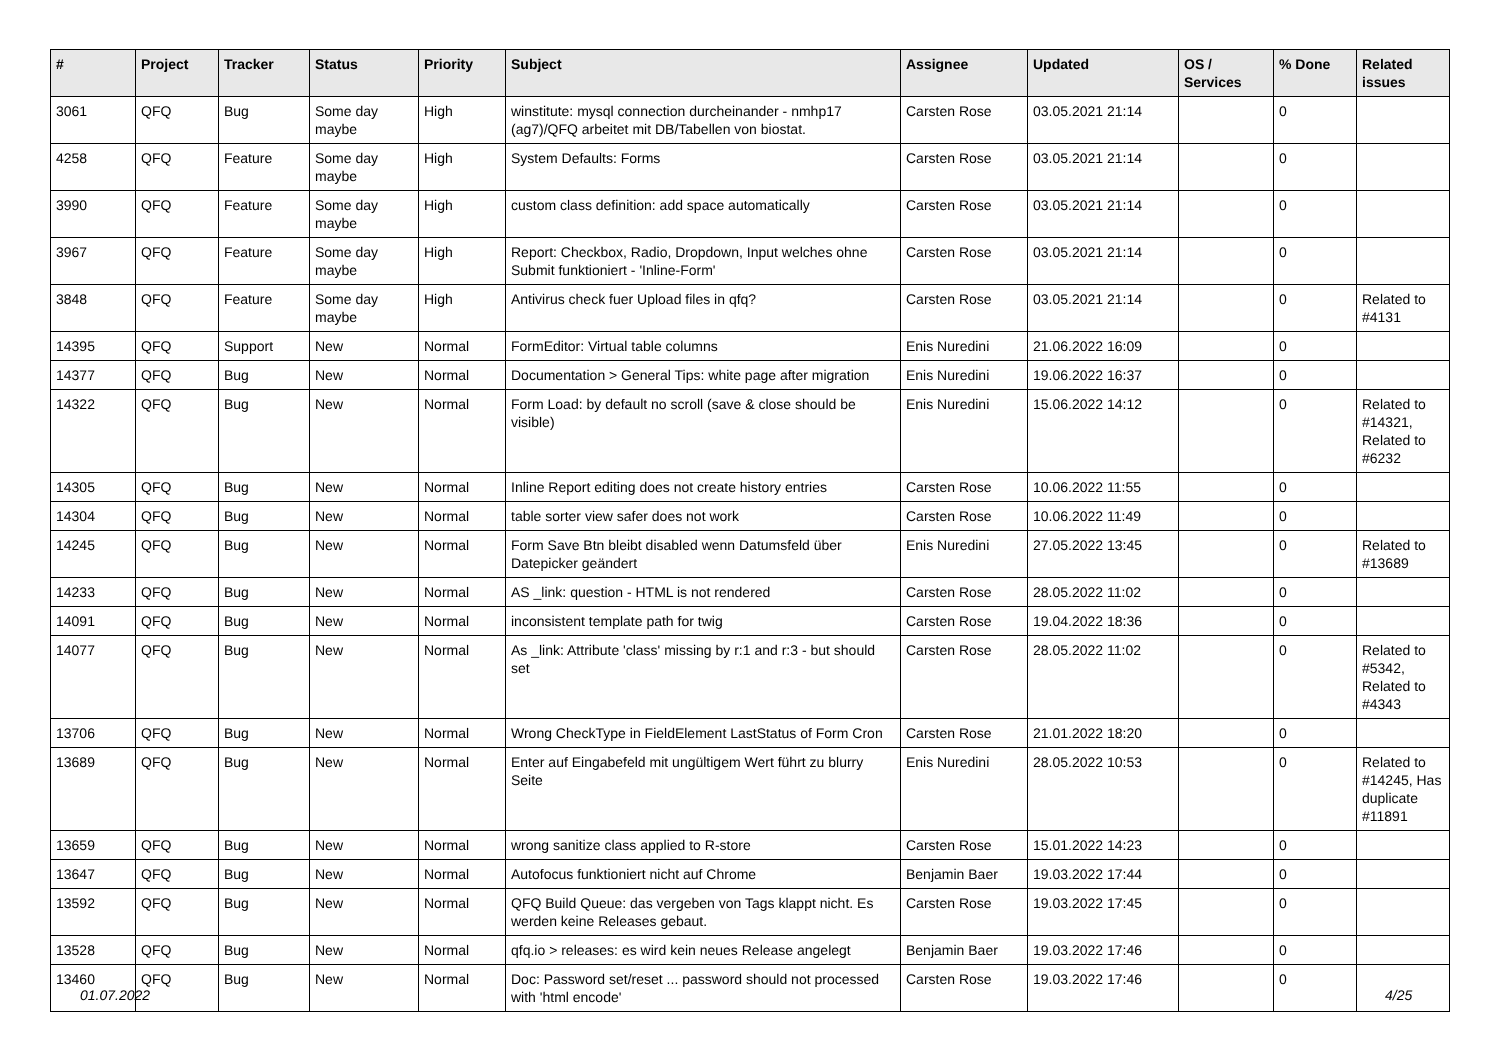| # | Project | Tracker | Status | Priority | Subject | Assignee | Updated | OS / Services | % Done | Related issues |
| --- | --- | --- | --- | --- | --- | --- | --- | --- | --- | --- |
| 3061 | QFQ | Bug | Some day maybe | High | winstitute: mysql connection durcheinander - nmhp17 (ag7)/QFQ arbeitet mit DB/Tabellen von biostat. | Carsten Rose | 03.05.2021 21:14 | | 0 | |
| 4258 | QFQ | Feature | Some day maybe | High | System Defaults: Forms | Carsten Rose | 03.05.2021 21:14 | | 0 | |
| 3990 | QFQ | Feature | Some day maybe | High | custom class definition: add space automatically | Carsten Rose | 03.05.2021 21:14 | | 0 | |
| 3967 | QFQ | Feature | Some day maybe | High | Report: Checkbox, Radio, Dropdown, Input welches ohne Submit funktioniert - 'Inline-Form' | Carsten Rose | 03.05.2021 21:14 | | 0 | |
| 3848 | QFQ | Feature | Some day maybe | High | Antivirus check fuer Upload files in qfq? | Carsten Rose | 03.05.2021 21:14 | | 0 | Related to #4131 |
| 14395 | QFQ | Support | New | Normal | FormEditor: Virtual table columns | Enis Nuredini | 21.06.2022 16:09 | | 0 | |
| 14377 | QFQ | Bug | New | Normal | Documentation > General Tips: white page after migration | Enis Nuredini | 19.06.2022 16:37 | | 0 | |
| 14322 | QFQ | Bug | New | Normal | Form Load: by default no scroll (save & close should be visible) | Enis Nuredini | 15.06.2022 14:12 | | 0 | Related to #14321, Related to #6232 |
| 14305 | QFQ | Bug | New | Normal | Inline Report editing does not create history entries | Carsten Rose | 10.06.2022 11:55 | | 0 | |
| 14304 | QFQ | Bug | New | Normal | table sorter view safer does not work | Carsten Rose | 10.06.2022 11:49 | | 0 | |
| 14245 | QFQ | Bug | New | Normal | Form Save Btn bleibt disabled wenn Datumsfeld über Datepicker geändert | Enis Nuredini | 27.05.2022 13:45 | | 0 | Related to #13689 |
| 14233 | QFQ | Bug | New | Normal | AS _link: question - HTML is not rendered | Carsten Rose | 28.05.2022 11:02 | | 0 | |
| 14091 | QFQ | Bug | New | Normal | inconsistent template path for twig | Carsten Rose | 19.04.2022 18:36 | | 0 | |
| 14077 | QFQ | Bug | New | Normal | As _link: Attribute 'class' missing by r:1 and r:3 - but should set | Carsten Rose | 28.05.2022 11:02 | | 0 | Related to #5342, Related to #4343 |
| 13706 | QFQ | Bug | New | Normal | Wrong CheckType in FieldElement LastStatus of Form Cron | Carsten Rose | 21.01.2022 18:20 | | 0 | |
| 13689 | QFQ | Bug | New | Normal | Enter auf Eingabefeld mit ungültigem Wert führt zu blurry Seite | Enis Nuredini | 28.05.2022 10:53 | | 0 | Related to #14245, Has duplicate #11891 |
| 13659 | QFQ | Bug | New | Normal | wrong sanitize class applied to R-store | Carsten Rose | 15.01.2022 14:23 | | 0 | |
| 13647 | QFQ | Bug | New | Normal | Autofocus funktioniert nicht auf Chrome | Benjamin Baer | 19.03.2022 17:44 | | 0 | |
| 13592 | QFQ | Bug | New | Normal | QFQ Build Queue: das vergeben von Tags klappt nicht. Es werden keine Releases gebaut. | Carsten Rose | 19.03.2022 17:45 | | 0 | |
| 13528 | QFQ | Bug | New | Normal | qfq.io > releases: es wird kein neues Release angelegt | Benjamin Baer | 19.03.2022 17:46 | | 0 | |
| 13460 | QFQ | Bug | New | Normal | Doc: Password set/reset ... password should not processed with 'html encode' | Carsten Rose | 19.03.2022 17:46 | | 0 | |
01.07.2022 4/25